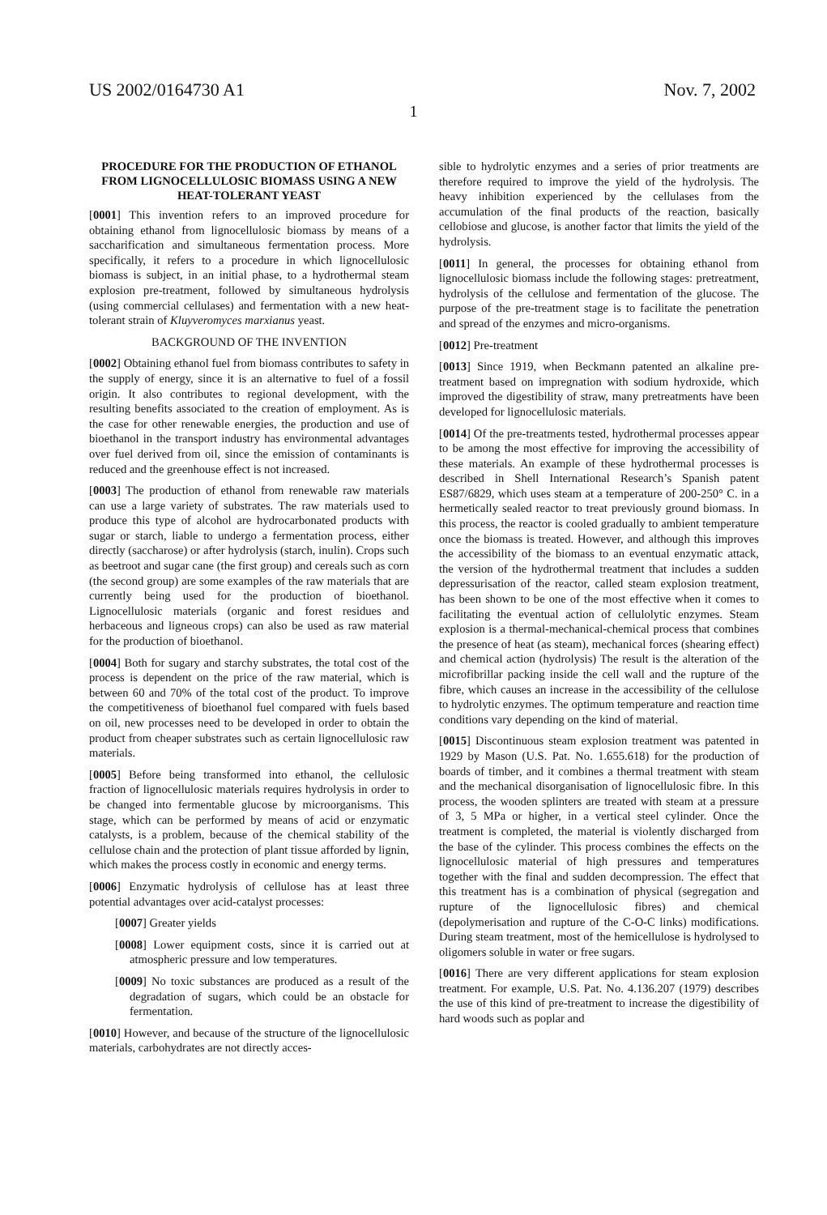US 2002/0164730 A1 Nov. 7, 2002
1
PROCEDURE FOR THE PRODUCTION OF ETHANOL FROM LIGNOCELLULOSIC BIOMASS USING A NEW HEAT-TOLERANT YEAST
[0001] This invention refers to an improved procedure for obtaining ethanol from lignocellulosic biomass by means of a saccharification and simultaneous fermentation process. More specifically, it refers to a procedure in which lignocellulosic biomass is subject, in an initial phase, to a hydrothermal steam explosion pre-treatment, followed by simultaneous hydrolysis (using commercial cellulases) and fermentation with a new heat-tolerant strain of Kluyveromyces marxianus yeast.
BACKGROUND OF THE INVENTION
[0002] Obtaining ethanol fuel from biomass contributes to safety in the supply of energy, since it is an alternative to fuel of a fossil origin. It also contributes to regional development, with the resulting benefits associated to the creation of employment. As is the case for other renewable energies, the production and use of bioethanol in the transport industry has environmental advantages over fuel derived from oil, since the emission of contaminants is reduced and the greenhouse effect is not increased.
[0003] The production of ethanol from renewable raw materials can use a large variety of substrates. The raw materials used to produce this type of alcohol are hydrocarbonated products with sugar or starch, liable to undergo a fermentation process, either directly (saccharose) or after hydrolysis (starch, inulin). Crops such as beetroot and sugar cane (the first group) and cereals such as corn (the second group) are some examples of the raw materials that are currently being used for the production of bioethanol. Lignocellulosic materials (organic and forest residues and herbaceous and ligneous crops) can also be used as raw material for the production of bioethanol.
[0004] Both for sugary and starchy substrates, the total cost of the process is dependent on the price of the raw material, which is between 60 and 70% of the total cost of the product. To improve the competitiveness of bioethanol fuel compared with fuels based on oil, new processes need to be developed in order to obtain the product from cheaper substrates such as certain lignocellulosic raw materials.
[0005] Before being transformed into ethanol, the cellulosic fraction of lignocellulosic materials requires hydrolysis in order to be changed into fermentable glucose by microorganisms. This stage, which can be performed by means of acid or enzymatic catalysts, is a problem, because of the chemical stability of the cellulose chain and the protection of plant tissue afforded by lignin, which makes the process costly in economic and energy terms.
[0006] Enzymatic hydrolysis of cellulose has at least three potential advantages over acid-catalyst processes:
[0007] Greater yields
[0008] Lower equipment costs, since it is carried out at atmospheric pressure and low temperatures.
[0009] No toxic substances are produced as a result of the degradation of sugars, which could be an obstacle for fermentation.
[0010] However, and because of the structure of the lignocellulosic materials, carbohydrates are not directly acces-
sible to hydrolytic enzymes and a series of prior treatments are therefore required to improve the yield of the hydrolysis. The heavy inhibition experienced by the cellulases from the accumulation of the final products of the reaction, basically cellobiose and glucose, is another factor that limits the yield of the hydrolysis.
[0011] In general, the processes for obtaining ethanol from lignocellulosic biomass include the following stages: pretreatment, hydrolysis of the cellulose and fermentation of the glucose. The purpose of the pre-treatment stage is to facilitate the penetration and spread of the enzymes and micro-organisms.
[0012] Pre-treatment
[0013] Since 1919, when Beckmann patented an alkaline pre-treatment based on impregnation with sodium hydroxide, which improved the digestibility of straw, many pretreatments have been developed for lignocellulosic materials.
[0014] Of the pre-treatments tested, hydrothermal processes appear to be among the most effective for improving the accessibility of these materials. An example of these hydrothermal processes is described in Shell International Research’s Spanish patent ES87/6829, which uses steam at a temperature of 200-250° C. in a hermetically sealed reactor to treat previously ground biomass. In this process, the reactor is cooled gradually to ambient temperature once the biomass is treated. However, and although this improves the accessibility of the biomass to an eventual enzymatic attack, the version of the hydrothermal treatment that includes a sudden depressurisation of the reactor, called steam explosion treatment, has been shown to be one of the most effective when it comes to facilitating the eventual action of cellulolytic enzymes. Steam explosion is a thermal-mechanical-chemical process that combines the presence of heat (as steam), mechanical forces (shearing effect) and chemical action (hydrolysis) The result is the alteration of the microfibrillar packing inside the cell wall and the rupture of the fibre, which causes an increase in the accessibility of the cellulose to hydrolytic enzymes. The optimum temperature and reaction time conditions vary depending on the kind of material.
[0015] Discontinuous steam explosion treatment was patented in 1929 by Mason (U.S. Pat. No. 1.655.618) for the production of boards of timber, and it combines a thermal treatment with steam and the mechanical disorganisation of lignocellulosic fibre. In this process, the wooden splinters are treated with steam at a pressure of 3, 5 MPa or higher, in a vertical steel cylinder. Once the treatment is completed, the material is violently discharged from the base of the cylinder. This process combines the effects on the lignocellulosic material of high pressures and temperatures together with the final and sudden decompression. The effect that this treatment has is a combination of physical (segregation and rupture of the lignocellulosic fibres) and chemical (depolymerisation and rupture of the C-O-C links) modifications. During steam treatment, most of the hemicellulose is hydrolysed to oligomers soluble in water or free sugars.
[0016] There are very different applications for steam explosion treatment. For example, U.S. Pat. No. 4.136.207 (1979) describes the use of this kind of pre-treatment to increase the digestibility of hard woods such as poplar and